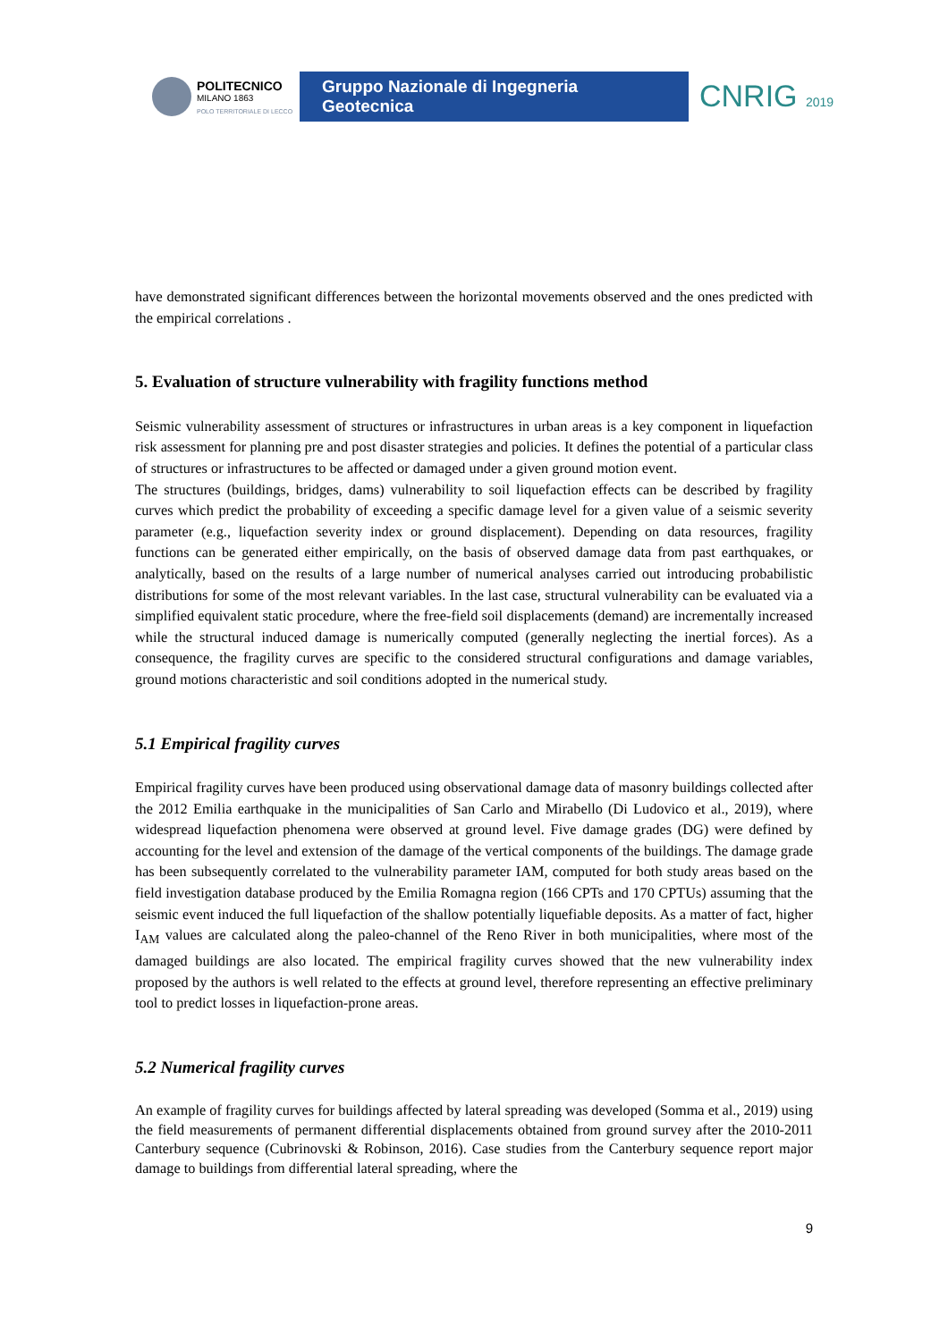POLITECNICO
MILANO 1863
POLO TERRITORIALE DI LECCO
Gruppo Nazionale di Ingegneria Geotecnica
CNRIG 2019
have demonstrated significant differences between the horizontal movements observed and the ones predicted with the empirical correlations .
5. Evaluation of structure vulnerability with fragility functions method
Seismic vulnerability assessment of structures or infrastructures in urban areas is a key component in liquefaction risk assessment for planning pre and post disaster strategies and policies. It defines the potential of a particular class of structures or infrastructures to be affected or damaged under a given ground motion event.
The structures (buildings, bridges, dams) vulnerability to soil liquefaction effects can be described by fragility curves which predict the probability of exceeding a specific damage level for a given value of a seismic severity parameter (e.g., liquefaction severity index or ground displacement). Depending on data resources, fragility functions can be generated either empirically, on the basis of observed damage data from past earthquakes, or analytically, based on the results of a large number of numerical analyses carried out introducing probabilistic distributions for some of the most relevant variables. In the last case, structural vulnerability can be evaluated via a simplified equivalent static procedure, where the free-field soil displacements (demand) are incrementally increased while the structural induced damage is numerically computed (generally neglecting the inertial forces). As a consequence, the fragility curves are specific to the considered structural configurations and damage variables, ground motions characteristic and soil conditions adopted in the numerical study.
5.1 Empirical fragility curves
Empirical fragility curves have been produced using observational damage data of masonry buildings collected after the 2012 Emilia earthquake in the municipalities of San Carlo and Mirabello (Di Ludovico et al., 2019), where widespread liquefaction phenomena were observed at ground level. Five damage grades (DG) were defined by accounting for the level and extension of the damage of the vertical components of the buildings. The damage grade has been subsequently correlated to the vulnerability parameter IAM, computed for both study areas based on the field investigation database produced by the Emilia Romagna region (166 CPTs and 170 CPTUs) assuming that the seismic event induced the full liquefaction of the shallow potentially liquefiable deposits. As a matter of fact, higher I<sub>AM</sub> values are calculated along the paleo-channel of the Reno River in both municipalities, where most of the damaged buildings are also located. The empirical fragility curves showed that the new vulnerability index proposed by the authors is well related to the effects at ground level, therefore representing an effective preliminary tool to predict losses in liquefaction-prone areas.
5.2 Numerical fragility curves
An example of fragility curves for buildings affected by lateral spreading was developed (Somma et al., 2019) using the field measurements of permanent differential displacements obtained from ground survey after the 2010-2011 Canterbury sequence (Cubrinovski & Robinson, 2016). Case studies from the Canterbury sequence report major damage to buildings from differential lateral spreading, where the
9